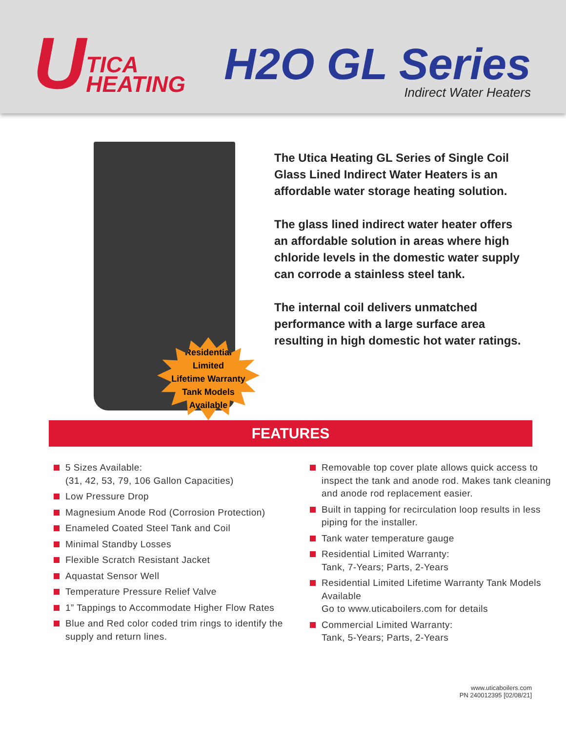U
TICA
HEATING
H2O GL Series
Indirect Water Heaters
Residential
Limited
Lifetime Warranty
Tank Models
Available
The Utica Heating GL Series of Single Coil Glass Lined Indirect Water Heaters is an affordable water storage heating solution.
The glass lined indirect water heater offers an affordable solution in areas where high chloride levels in the domestic water supply can corrode a stainless steel tank.
The internal coil delivers unmatched performance with a large surface area resulting in high domestic hot water ratings.
FEATURES
5 Sizes Available:
(31, 42, 53, 79, 106 Gallon Capacities)
Low Pressure Drop
Magnesium Anode Rod (Corrosion Protection)
Enameled Coated Steel Tank and Coil
Minimal Standby Losses
Flexible Scratch Resistant Jacket
Aquastat Sensor Well
Temperature Pressure Relief Valve
1” Tappings to Accommodate Higher Flow Rates
Blue and Red color coded trim rings to identify the supply and return lines.
Removable top cover plate allows quick access to inspect the tank and anode rod. Makes tank cleaning and anode rod replacement easier.
Built in tapping for recirculation loop results in less piping for the installer.
Tank water temperature gauge
Residential Limited Warranty:
Tank, 7-Years; Parts, 2-Years
Residential Limited Lifetime Warranty Tank Models Available
Go to www.uticaboilers.com for details
Commercial Limited Warranty:
Tank, 5-Years; Parts, 2-Years
www.uticaboilers.com
PN 240012395 [02/08/21]